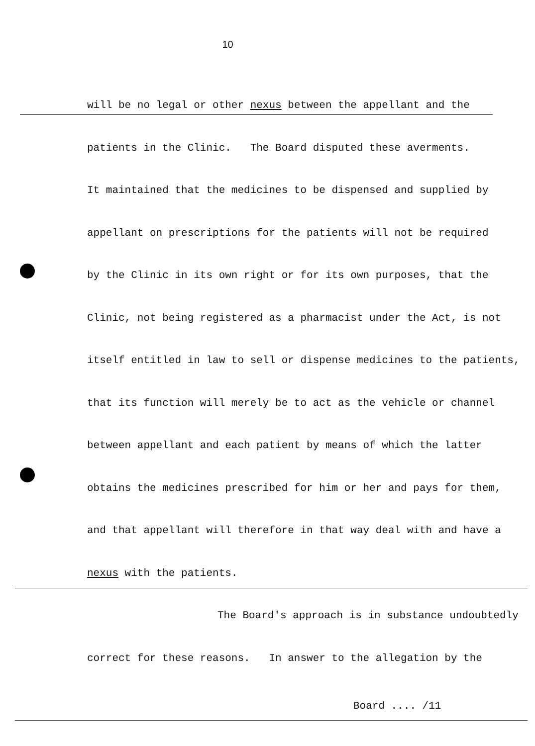10
will be no legal or other nexus between the appellant and the
patients in the Clinic. The Board disputed these averments.
It maintained that the medicines to be dispensed and supplied by
appellant on prescriptions for the patients will not be required
by the Clinic in its own right or for its own purposes, that the
Clinic, not being registered as a pharmacist under the Act, is not
itself entitled in law to sell or dispense medicines to the patients,
that its function will merely be to act as the vehicle or channel
between appellant and each patient by means of which the latter
obtains the medicines prescribed for him or her and pays for them,
and that appellant will therefore in that way deal with and have a
nexus with the patients.
The Board's approach is in substance undoubtedly
correct for these reasons. In answer to the allegation by the
Board .... /11